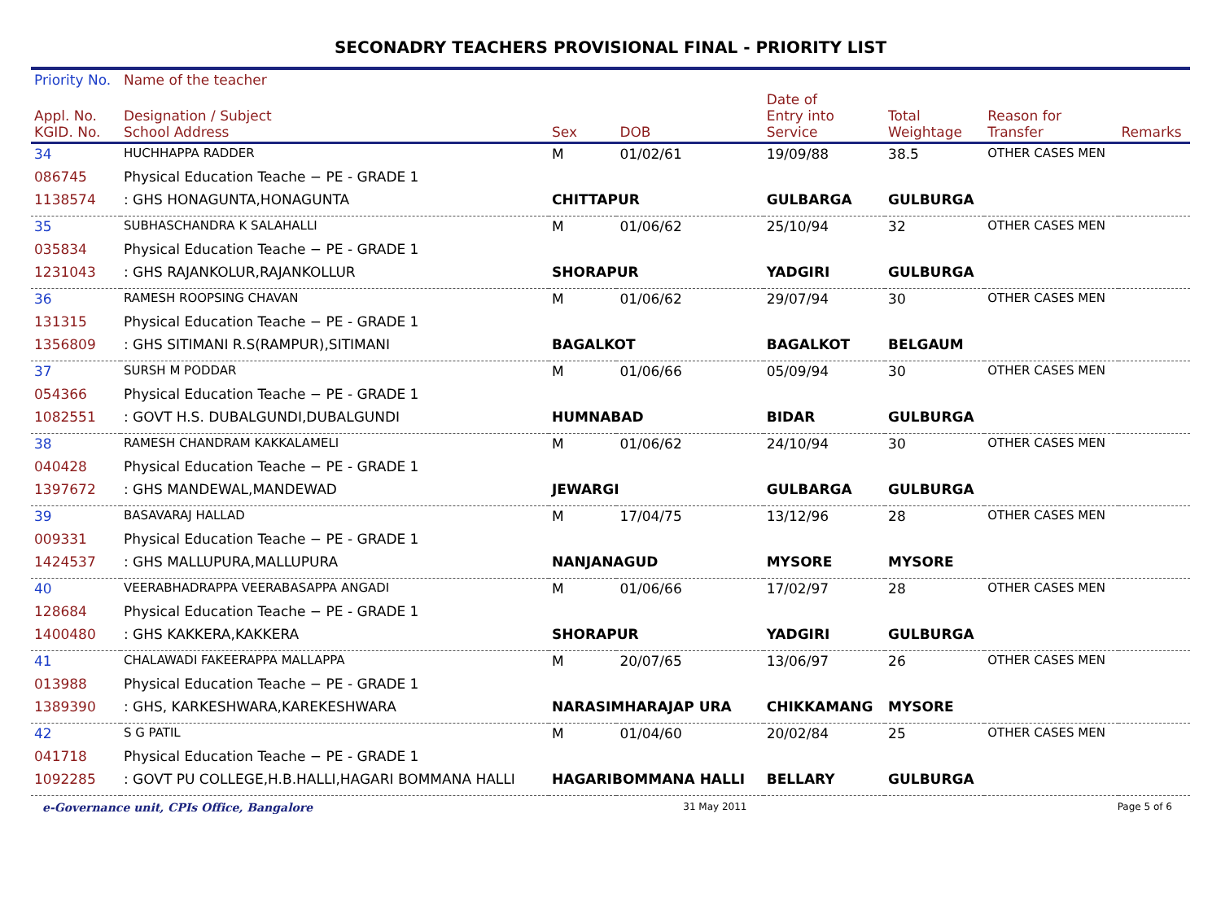SECONADRY TEACHERS PROVISIONAL FINAL - PRIORITY LIST
| Priority No. | Name of the teacher | | | | | | |
| --- | --- | --- | --- | --- | --- | --- | --- |
| Appl. No. KGID. No. | Designation / Subject School Address | Sex | DOB | Date of Entry into Service | Total Weightage | Reason for Transfer | Remarks |
| 34 | HUCHHAPPA RADDER | M | 01/02/61 | 19/09/88 | 38.5 | OTHER CASES MEN | |
| 086745 | Physical Education Teache − PE - GRADE 1 | | | | | | |
| 1138574 | : GHS HONAGUNTA,HONAGUNTA | CHITTAPUR | | GULBARGA | GULBURGA | | |
| 35 | SUBHASCHANDRA K SALAHALLI | M | 01/06/62 | 25/10/94 | 32 | OTHER CASES MEN | |
| 035834 | Physical Education Teache − PE - GRADE 1 | | | | | | |
| 1231043 | : GHS RAJANKOLUR,RAJANKOLLUR | SHORAPUR | | YADGIRI | GULBURGA | | |
| 36 | RAMESH ROOPSING CHAVAN | M | 01/06/62 | 29/07/94 | 30 | OTHER CASES MEN | |
| 131315 | Physical Education Teache − PE - GRADE 1 | | | | | | |
| 1356809 | : GHS SITIMANI R.S(RAMPUR),SITIMANI | BAGALKOT | | BAGALKOT | BELGAUM | | |
| 37 | SURSH M PODDAR | M | 01/06/66 | 05/09/94 | 30 | OTHER CASES MEN | |
| 054366 | Physical Education Teache − PE - GRADE 1 | | | | | | |
| 1082551 | : GOVT H.S. DUBALGUNDI,DUBALGUNDI | HUMNABAD | | BIDAR | GULBURGA | | |
| 38 | RAMESH CHANDRAM KAKKALAMELI | M | 01/06/62 | 24/10/94 | 30 | OTHER CASES MEN | |
| 040428 | Physical Education Teache − PE - GRADE 1 | | | | | | |
| 1397672 | : GHS MANDEWAL,MANDEWAD | JEWARGI | | GULBARGA | GULBURGA | | |
| 39 | BASAVARAJ HALLAD | M | 17/04/75 | 13/12/96 | 28 | OTHER CASES MEN | |
| 009331 | Physical Education Teache − PE - GRADE 1 | | | | | | |
| 1424537 | : GHS MALLUPURA,MALLUPURA | NANJANAGUD | | MYSORE | MYSORE | | |
| 40 | VEERABHADRAPPA VEERABASAPPA ANGADI | M | 01/06/66 | 17/02/97 | 28 | OTHER CASES MEN | |
| 128684 | Physical Education Teache − PE - GRADE 1 | | | | | | |
| 1400480 | : GHS KAKKERA,KAKKERA | SHORAPUR | | YADGIRI | GULBURGA | | |
| 41 | CHALAWADI FAKEERAPPA MALLAPPA | M | 20/07/65 | 13/06/97 | 26 | OTHER CASES MEN | |
| 013988 | Physical Education Teache − PE - GRADE 1 | | | | | | |
| 1389390 | : GHS, KARKESHWARA,KAREKESHWARA | NARASIMHARAJAP URA | | CHIKKAMANG | MYSORE | | |
| 42 | S G PATIL | M | 01/04/60 | 20/02/84 | 25 | OTHER CASES MEN | |
| 041718 | Physical Education Teache − PE - GRADE 1 | | | | | | |
| 1092285 | : GOVT PU COLLEGE,H.B.HALLI,HAGARI BOMMANA HALLI | HAGARIBOMMANA HALLI | | BELLARY | GULBURGA | | |
e-Governance unit, CPIs Office, Bangalore 31 May 2011 Page 5 of 6